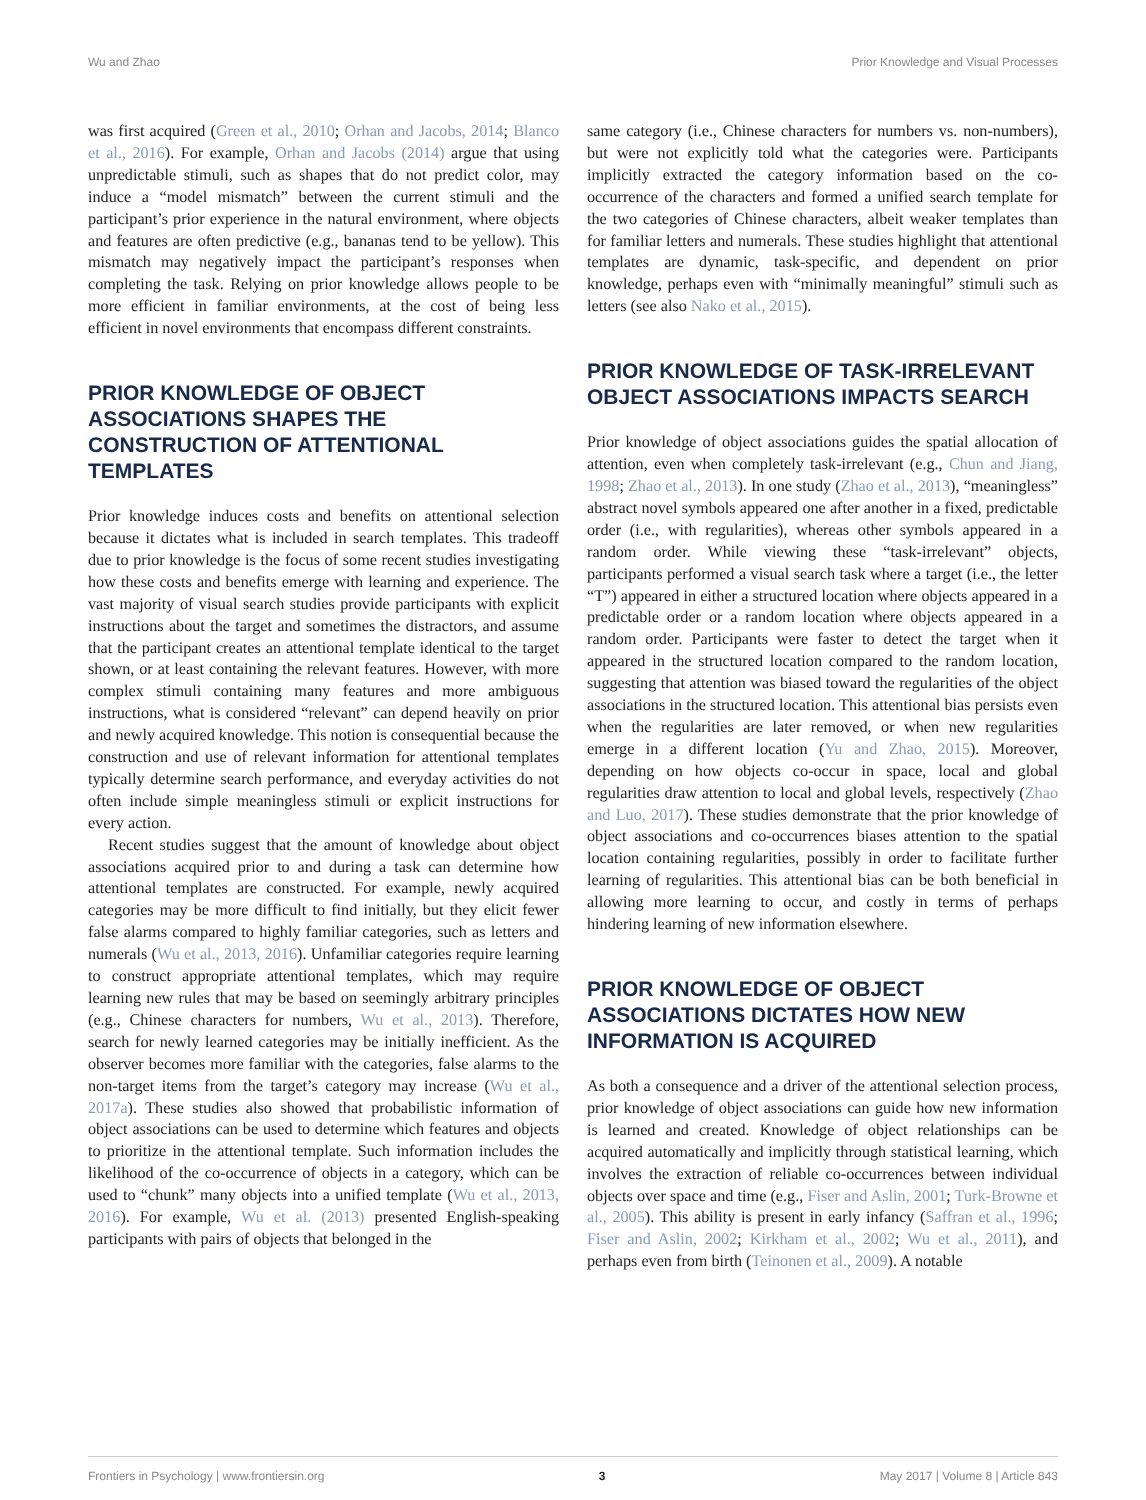Wu and Zhao Prior Knowledge and Visual Processes
was first acquired (Green et al., 2010; Orhan and Jacobs, 2014; Blanco et al., 2016). For example, Orhan and Jacobs (2014) argue that using unpredictable stimuli, such as shapes that do not predict color, may induce a “model mismatch” between the current stimuli and the participant’s prior experience in the natural environment, where objects and features are often predictive (e.g., bananas tend to be yellow). This mismatch may negatively impact the participant’s responses when completing the task. Relying on prior knowledge allows people to be more efficient in familiar environments, at the cost of being less efficient in novel environments that encompass different constraints.
PRIOR KNOWLEDGE OF OBJECT ASSOCIATIONS SHAPES THE CONSTRUCTION OF ATTENTIONAL TEMPLATES
Prior knowledge induces costs and benefits on attentional selection because it dictates what is included in search templates. This tradeoff due to prior knowledge is the focus of some recent studies investigating how these costs and benefits emerge with learning and experience. The vast majority of visual search studies provide participants with explicit instructions about the target and sometimes the distractors, and assume that the participant creates an attentional template identical to the target shown, or at least containing the relevant features. However, with more complex stimuli containing many features and more ambiguous instructions, what is considered “relevant” can depend heavily on prior and newly acquired knowledge. This notion is consequential because the construction and use of relevant information for attentional templates typically determine search performance, and everyday activities do not often include simple meaningless stimuli or explicit instructions for every action.
Recent studies suggest that the amount of knowledge about object associations acquired prior to and during a task can determine how attentional templates are constructed. For example, newly acquired categories may be more difficult to find initially, but they elicit fewer false alarms compared to highly familiar categories, such as letters and numerals (Wu et al., 2013, 2016). Unfamiliar categories require learning to construct appropriate attentional templates, which may require learning new rules that may be based on seemingly arbitrary principles (e.g., Chinese characters for numbers, Wu et al., 2013). Therefore, search for newly learned categories may be initially inefficient. As the observer becomes more familiar with the categories, false alarms to the non-target items from the target’s category may increase (Wu et al., 2017a). These studies also showed that probabilistic information of object associations can be used to determine which features and objects to prioritize in the attentional template. Such information includes the likelihood of the co-occurrence of objects in a category, which can be used to “chunk” many objects into a unified template (Wu et al., 2013, 2016). For example, Wu et al. (2013) presented English-speaking participants with pairs of objects that belonged in the
same category (i.e., Chinese characters for numbers vs. non-numbers), but were not explicitly told what the categories were. Participants implicitly extracted the category information based on the co-occurrence of the characters and formed a unified search template for the two categories of Chinese characters, albeit weaker templates than for familiar letters and numerals. These studies highlight that attentional templates are dynamic, task-specific, and dependent on prior knowledge, perhaps even with “minimally meaningful” stimuli such as letters (see also Nako et al., 2015).
PRIOR KNOWLEDGE OF TASK-IRRELEVANT OBJECT ASSOCIATIONS IMPACTS SEARCH
Prior knowledge of object associations guides the spatial allocation of attention, even when completely task-irrelevant (e.g., Chun and Jiang, 1998; Zhao et al., 2013). In one study (Zhao et al., 2013), “meaningless” abstract novel symbols appeared one after another in a fixed, predictable order (i.e., with regularities), whereas other symbols appeared in a random order. While viewing these “task-irrelevant” objects, participants performed a visual search task where a target (i.e., the letter “T”) appeared in either a structured location where objects appeared in a predictable order or a random location where objects appeared in a random order. Participants were faster to detect the target when it appeared in the structured location compared to the random location, suggesting that attention was biased toward the regularities of the object associations in the structured location. This attentional bias persists even when the regularities are later removed, or when new regularities emerge in a different location (Yu and Zhao, 2015). Moreover, depending on how objects co-occur in space, local and global regularities draw attention to local and global levels, respectively (Zhao and Luo, 2017). These studies demonstrate that the prior knowledge of object associations and co-occurrences biases attention to the spatial location containing regularities, possibly in order to facilitate further learning of regularities. This attentional bias can be both beneficial in allowing more learning to occur, and costly in terms of perhaps hindering learning of new information elsewhere.
PRIOR KNOWLEDGE OF OBJECT ASSOCIATIONS DICTATES HOW NEW INFORMATION IS ACQUIRED
As both a consequence and a driver of the attentional selection process, prior knowledge of object associations can guide how new information is learned and created. Knowledge of object relationships can be acquired automatically and implicitly through statistical learning, which involves the extraction of reliable co-occurrences between individual objects over space and time (e.g., Fiser and Aslin, 2001; Turk-Browne et al., 2005). This ability is present in early infancy (Saffran et al., 1996; Fiser and Aslin, 2002; Kirkham et al., 2002; Wu et al., 2011), and perhaps even from birth (Teinonen et al., 2009). A notable
Frontiers in Psychology | www.frontiersin.org 3 May 2017 | Volume 8 | Article 843